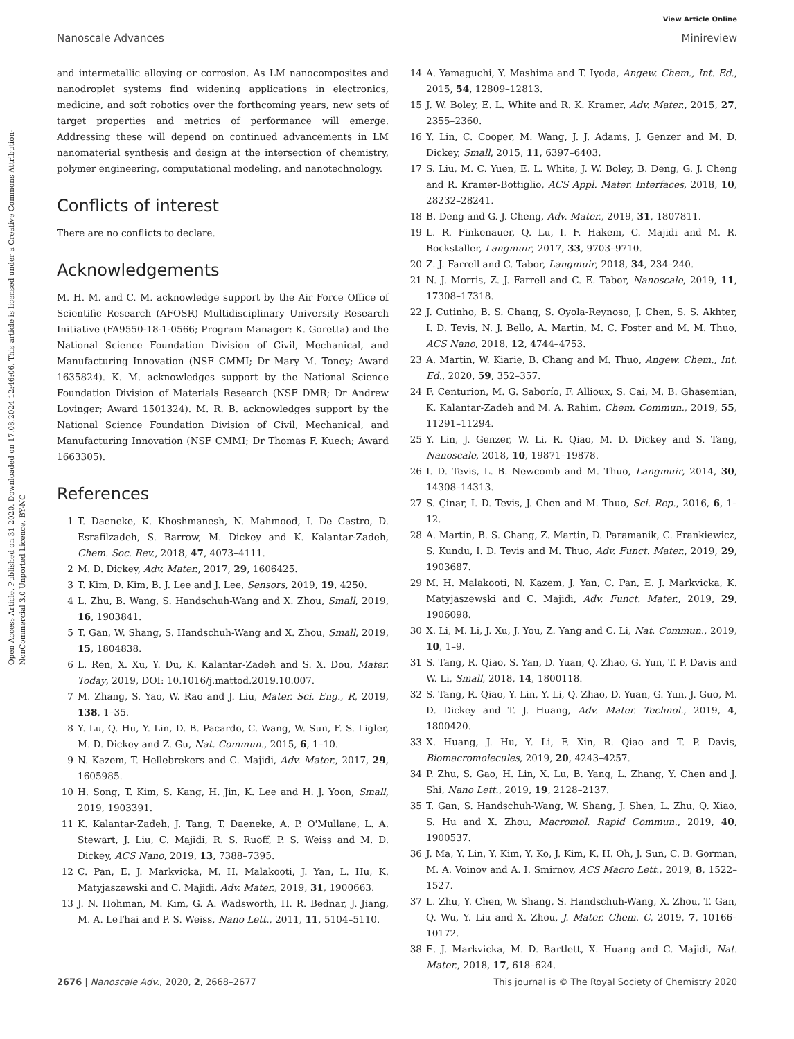View Article Online
Nanoscale Advances Minireview
Open Access Article. Published on 31 2020. Downloaded on 17.08.2024 12:46:06. This article is licensed under a Creative Commons Attribution-NonCommercial 3.0 Unported Licence. BY-NC
and intermetallic alloying or corrosion. As LM nanocomposites and nanodroplet systems find widening applications in electronics, medicine, and soft robotics over the forthcoming years, new sets of target properties and metrics of performance will emerge. Addressing these will depend on continued advancements in LM nanomaterial synthesis and design at the intersection of chemistry, polymer engineering, computational modeling, and nanotechnology.
Conflicts of interest
There are no conflicts to declare.
Acknowledgements
M. H. M. and C. M. acknowledge support by the Air Force Office of Scientific Research (AFOSR) Multidisciplinary University Research Initiative (FA9550-18-1-0566; Program Manager: K. Goretta) and the National Science Foundation Division of Civil, Mechanical, and Manufacturing Innovation (NSF CMMI; Dr Mary M. Toney; Award 1635824). K. M. acknowledges support by the National Science Foundation Division of Materials Research (NSF DMR; Dr Andrew Lovinger; Award 1501324). M. R. B. acknowledges support by the National Science Foundation Division of Civil, Mechanical, and Manufacturing Innovation (NSF CMMI; Dr Thomas F. Kuech; Award 1663305).
References
1 T. Daeneke, K. Khoshmanesh, N. Mahmood, I. De Castro, D. Esrafilzadeh, S. Barrow, M. Dickey and K. Kalantar-Zadeh, Chem. Soc. Rev., 2018, 47, 4073–4111.
2 M. D. Dickey, Adv. Mater., 2017, 29, 1606425.
3 T. Kim, D. Kim, B. J. Lee and J. Lee, Sensors, 2019, 19, 4250.
4 L. Zhu, B. Wang, S. Handschuh-Wang and X. Zhou, Small, 2019, 16, 1903841.
5 T. Gan, W. Shang, S. Handschuh-Wang and X. Zhou, Small, 2019, 15, 1804838.
6 L. Ren, X. Xu, Y. Du, K. Kalantar-Zadeh and S. X. Dou, Mater. Today, 2019, DOI: 10.1016/j.mattod.2019.10.007.
7 M. Zhang, S. Yao, W. Rao and J. Liu, Mater. Sci. Eng., R, 2019, 138, 1–35.
8 Y. Lu, Q. Hu, Y. Lin, D. B. Pacardo, C. Wang, W. Sun, F. S. Ligler, M. D. Dickey and Z. Gu, Nat. Commun., 2015, 6, 1–10.
9 N. Kazem, T. Hellebrekers and C. Majidi, Adv. Mater., 2017, 29, 1605985.
10 H. Song, T. Kim, S. Kang, H. Jin, K. Lee and H. J. Yoon, Small, 2019, 1903391.
11 K. Kalantar-Zadeh, J. Tang, T. Daeneke, A. P. O'Mullane, L. A. Stewart, J. Liu, C. Majidi, R. S. Ruoff, P. S. Weiss and M. D. Dickey, ACS Nano, 2019, 13, 7388–7395.
12 C. Pan, E. J. Markvicka, M. H. Malakooti, J. Yan, L. Hu, K. Matyjaszewski and C. Majidi, Adv. Mater., 2019, 31, 1900663.
13 J. N. Hohman, M. Kim, G. A. Wadsworth, H. R. Bednar, J. Jiang, M. A. LeThai and P. S. Weiss, Nano Lett., 2011, 11, 5104–5110.
14 A. Yamaguchi, Y. Mashima and T. Iyoda, Angew. Chem., Int. Ed., 2015, 54, 12809–12813.
15 J. W. Boley, E. L. White and R. K. Kramer, Adv. Mater., 2015, 27, 2355–2360.
16 Y. Lin, C. Cooper, M. Wang, J. J. Adams, J. Genzer and M. D. Dickey, Small, 2015, 11, 6397–6403.
17 S. Liu, M. C. Yuen, E. L. White, J. W. Boley, B. Deng, G. J. Cheng and R. Kramer-Bottiglio, ACS Appl. Mater. Interfaces, 2018, 10, 28232–28241.
18 B. Deng and G. J. Cheng, Adv. Mater., 2019, 31, 1807811.
19 L. R. Finkenauer, Q. Lu, I. F. Hakem, C. Majidi and M. R. Bockstaller, Langmuir, 2017, 33, 9703–9710.
20 Z. J. Farrell and C. Tabor, Langmuir, 2018, 34, 234–240.
21 N. J. Morris, Z. J. Farrell and C. E. Tabor, Nanoscale, 2019, 11, 17308–17318.
22 J. Cutinho, B. S. Chang, S. Oyola-Reynoso, J. Chen, S. S. Akhter, I. D. Tevis, N. J. Bello, A. Martin, M. C. Foster and M. M. Thuo, ACS Nano, 2018, 12, 4744–4753.
23 A. Martin, W. Kiarie, B. Chang and M. Thuo, Angew. Chem., Int. Ed., 2020, 59, 352–357.
24 F. Centurion, M. G. Saborío, F. Allioux, S. Cai, M. B. Ghasemian, K. Kalantar-Zadeh and M. A. Rahim, Chem. Commun., 2019, 55, 11291–11294.
25 Y. Lin, J. Genzer, W. Li, R. Qiao, M. D. Dickey and S. Tang, Nanoscale, 2018, 10, 19871–19878.
26 I. D. Tevis, L. B. Newcomb and M. Thuo, Langmuir, 2014, 30, 14308–14313.
27 S. Çinar, I. D. Tevis, J. Chen and M. Thuo, Sci. Rep., 2016, 6, 1–12.
28 A. Martin, B. S. Chang, Z. Martin, D. Paramanik, C. Frankiewicz, S. Kundu, I. D. Tevis and M. Thuo, Adv. Funct. Mater., 2019, 29, 1903687.
29 M. H. Malakooti, N. Kazem, J. Yan, C. Pan, E. J. Markvicka, K. Matyjaszewski and C. Majidi, Adv. Funct. Mater., 2019, 29, 1906098.
30 X. Li, M. Li, J. Xu, J. You, Z. Yang and C. Li, Nat. Commun., 2019, 10, 1–9.
31 S. Tang, R. Qiao, S. Yan, D. Yuan, Q. Zhao, G. Yun, T. P. Davis and W. Li, Small, 2018, 14, 1800118.
32 S. Tang, R. Qiao, Y. Lin, Y. Li, Q. Zhao, D. Yuan, G. Yun, J. Guo, M. D. Dickey and T. J. Huang, Adv. Mater. Technol., 2019, 4, 1800420.
33 X. Huang, J. Hu, Y. Li, F. Xin, R. Qiao and T. P. Davis, Biomacromolecules, 2019, 20, 4243–4257.
34 P. Zhu, S. Gao, H. Lin, X. Lu, B. Yang, L. Zhang, Y. Chen and J. Shi, Nano Lett., 2019, 19, 2128–2137.
35 T. Gan, S. Handschuh-Wang, W. Shang, J. Shen, L. Zhu, Q. Xiao, S. Hu and X. Zhou, Macromol. Rapid Commun., 2019, 40, 1900537.
36 J. Ma, Y. Lin, Y. Kim, Y. Ko, J. Kim, K. H. Oh, J. Sun, C. B. Gorman, M. A. Voinov and A. I. Smirnov, ACS Macro Lett., 2019, 8, 1522–1527.
37 L. Zhu, Y. Chen, W. Shang, S. Handschuh-Wang, X. Zhou, T. Gan, Q. Wu, Y. Liu and X. Zhou, J. Mater. Chem. C, 2019, 7, 10166–10172.
38 E. J. Markvicka, M. D. Bartlett, X. Huang and C. Majidi, Nat. Mater., 2018, 17, 618–624.
2676 | Nanoscale Adv., 2020, 2, 2668–2677 This journal is © The Royal Society of Chemistry 2020